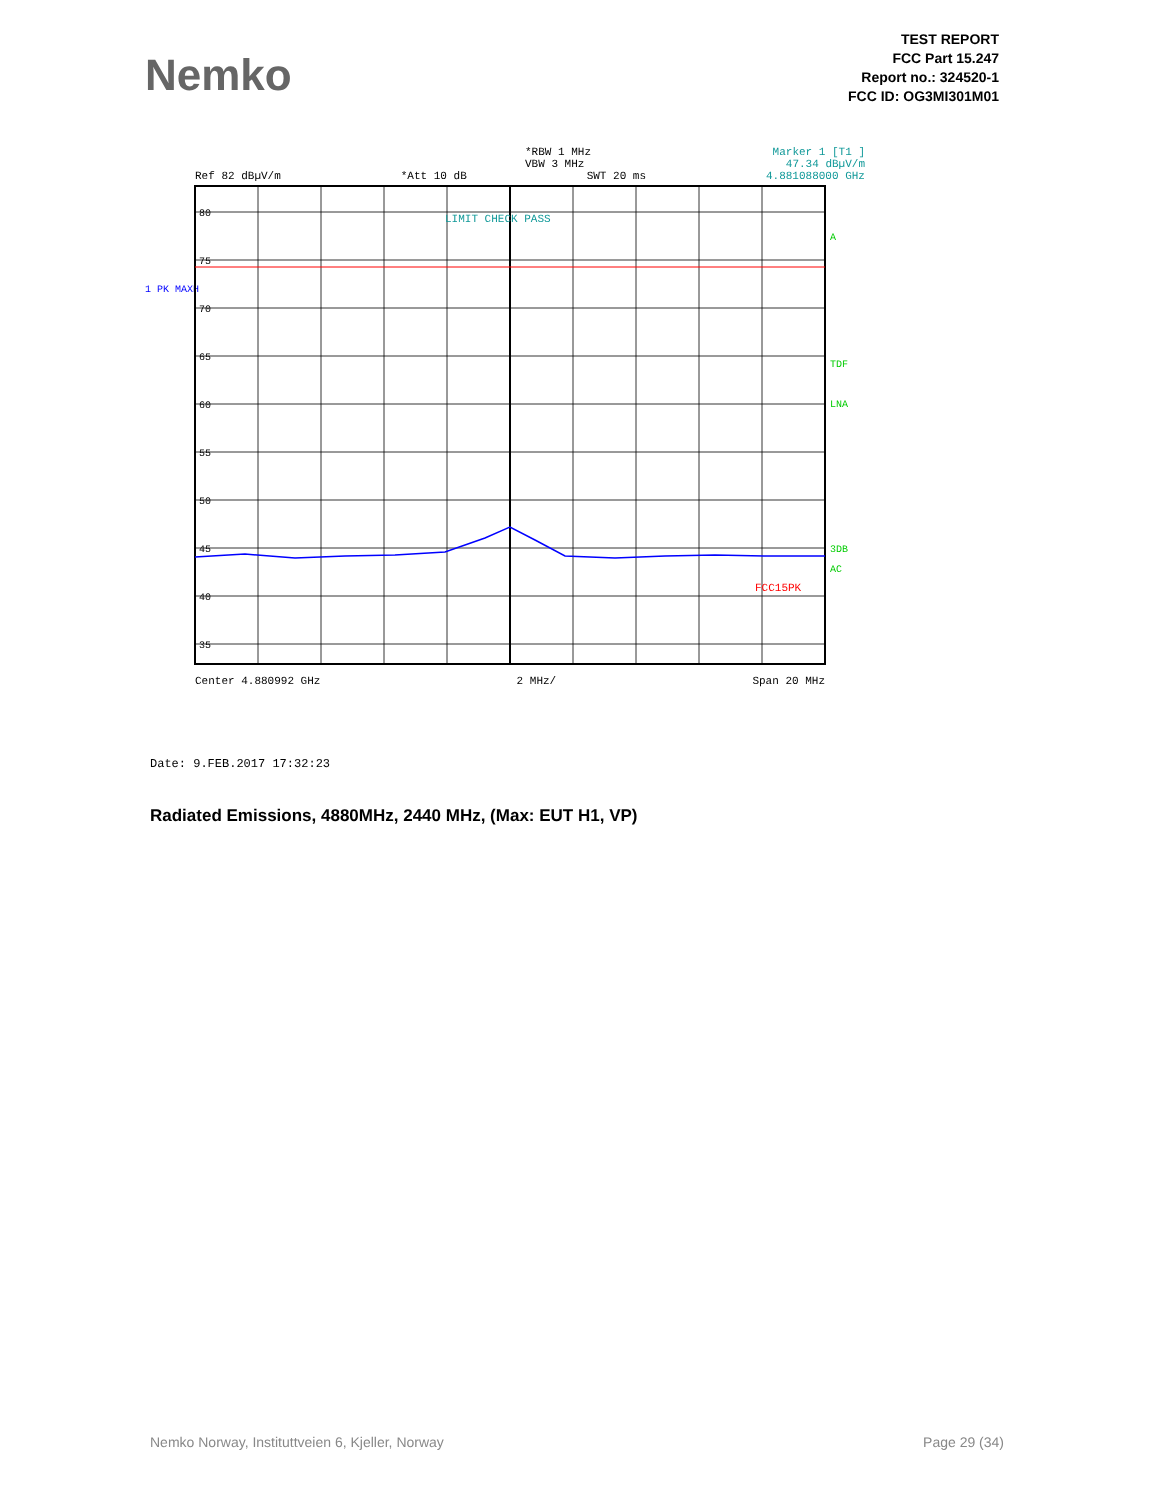Nemko
TEST REPORT
FCC Part 15.247
Report no.: 324520-1
FCC ID: OG3MI301M01
*RBW 1 MHz Marker 1 [T1 ]
VBW 3 MHz 47.34 dBµV/m
Ref 82 dBµV/m *Att 10 dB SWT 20 ms 4.881088000 GHz
1 PK MAXH
80
75
70
65
60
55
50
45
40
35
LIMIT CHECK PASS
FCC15PK
A
TDF
LNA
3DB
AC
Center 4.880992 GHz 2 MHz/ Span 20 MHz
Date: 9.FEB.2017 17:32:23
Radiated Emissions, 4880MHz, 2440 MHz, (Max: EUT H1, VP)
Nemko Norway, Instituttveien 6, Kjeller, Norway Page 29 (34)